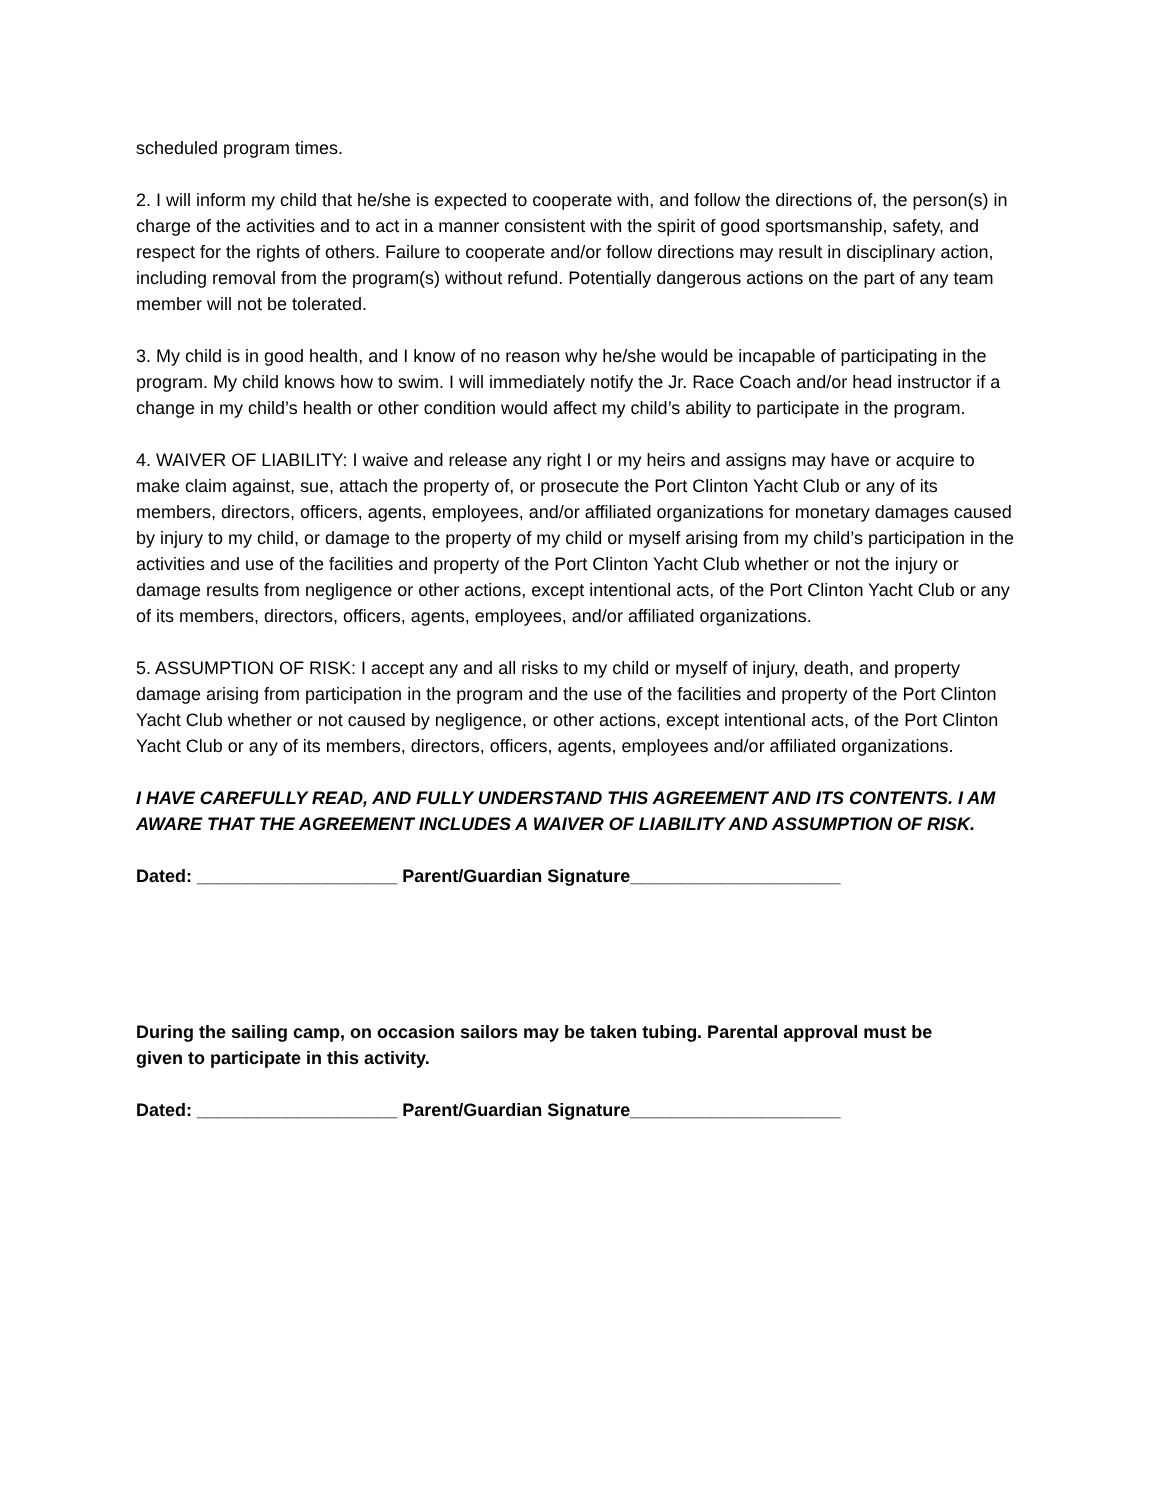scheduled program times.
2. I will inform my child that he/she is expected to cooperate with, and follow the directions of, the person(s) in charge of the activities and to act in a manner consistent with the spirit of good sportsmanship, safety, and respect for the rights of others. Failure to cooperate and/or follow directions may result in disciplinary action, including removal from the program(s) without refund. Potentially dangerous actions on the part of any team member will not be tolerated.
3. My child is in good health, and I know of no reason why he/she would be incapable of participating in the program. My child knows how to swim. I will immediately notify the Jr. Race Coach and/or head instructor if a change in my child’s health or other condition would affect my child’s ability to participate in the program.
4. WAIVER OF LIABILITY: I waive and release any right I or my heirs and assigns may have or acquire to make claim against, sue, attach the property of, or prosecute the Port Clinton Yacht Club or any of its members, directors, officers, agents, employees, and/or affiliated organizations for monetary damages caused by injury to my child, or damage to the property of my child or myself arising from my child’s participation in the activities and use of the facilities and property of the Port Clinton Yacht Club whether or not the injury or damage results from negligence or other actions, except intentional acts, of the Port Clinton Yacht Club or any of its members, directors, officers, agents, employees, and/or affiliated organizations.
5. ASSUMPTION OF RISK: I accept any and all risks to my child or myself of injury, death, and property damage arising from participation in the program and the use of the facilities and property of the Port Clinton Yacht Club whether or not caused by negligence, or other actions, except intentional acts, of the Port Clinton Yacht Club or any of its members, directors, officers, agents, employees and/or affiliated organizations.
I HAVE CAREFULLY READ, AND FULLY UNDERSTAND THIS AGREEMENT AND ITS CONTENTS. I AM AWARE THAT THE AGREEMENT INCLUDES A WAIVER OF LIABILITY AND ASSUMPTION OF RISK.
Dated: ____________________ Parent/Guardian Signature_____________________
During the sailing camp, on occasion sailors may be taken tubing. Parental approval must be given to participate in this activity.
Dated: ____________________ Parent/Guardian Signature_____________________